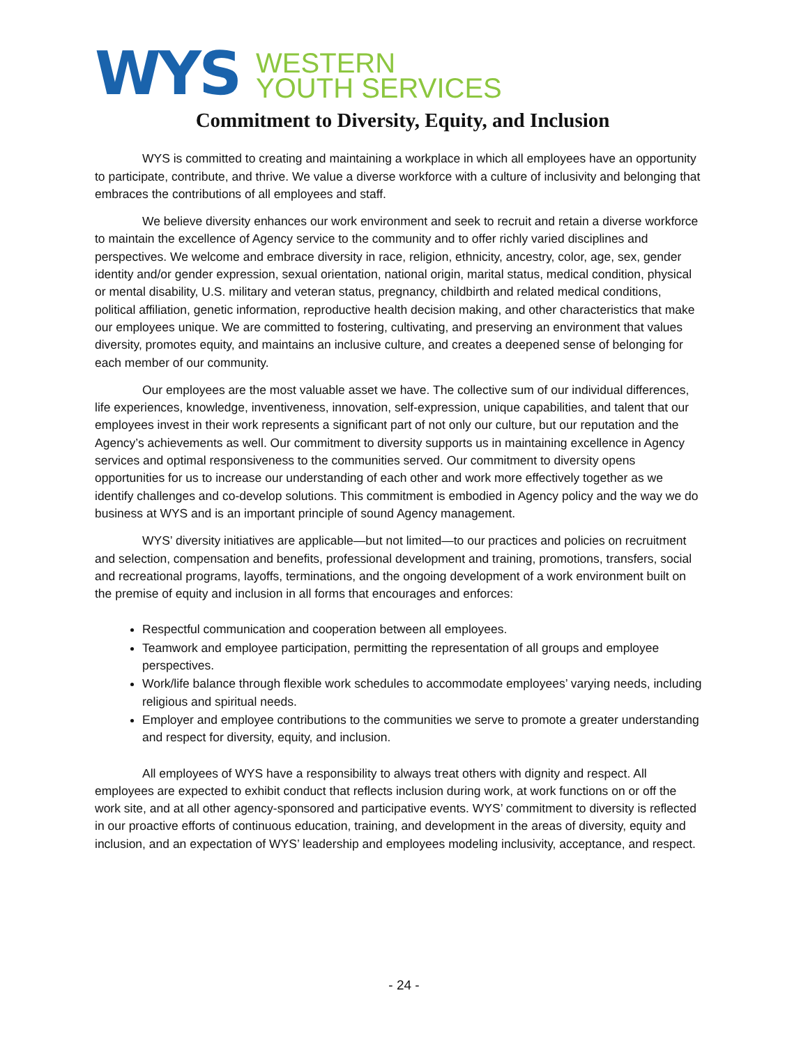WYS
WESTERN
YOUTH SERVICES
Commitment to Diversity, Equity, and Inclusion
WYS is committed to creating and maintaining a workplace in which all employees have an opportunity to participate, contribute, and thrive. We value a diverse workforce with a culture of inclusivity and belonging that embraces the contributions of all employees and staff.
We believe diversity enhances our work environment and seek to recruit and retain a diverse workforce to maintain the excellence of Agency service to the community and to offer richly varied disciplines and perspectives. We welcome and embrace diversity in race, religion, ethnicity, ancestry, color, age, sex, gender identity and/or gender expression, sexual orientation, national origin, marital status, medical condition, physical or mental disability, U.S. military and veteran status, pregnancy, childbirth and related medical conditions, political affiliation, genetic information, reproductive health decision making, and other characteristics that make our employees unique. We are committed to fostering, cultivating, and preserving an environment that values diversity, promotes equity, and maintains an inclusive culture, and creates a deepened sense of belonging for each member of our community.
Our employees are the most valuable asset we have. The collective sum of our individual differences, life experiences, knowledge, inventiveness, innovation, self-expression, unique capabilities, and talent that our employees invest in their work represents a significant part of not only our culture, but our reputation and the Agency’s achievements as well. Our commitment to diversity supports us in maintaining excellence in Agency services and optimal responsiveness to the communities served. Our commitment to diversity opens opportunities for us to increase our understanding of each other and work more effectively together as we identify challenges and co-develop solutions. This commitment is embodied in Agency policy and the way we do business at WYS and is an important principle of sound Agency management.
WYS’ diversity initiatives are applicable—but not limited—to our practices and policies on recruitment and selection, compensation and benefits, professional development and training, promotions, transfers, social and recreational programs, layoffs, terminations, and the ongoing development of a work environment built on the premise of equity and inclusion in all forms that encourages and enforces:
Respectful communication and cooperation between all employees.
Teamwork and employee participation, permitting the representation of all groups and employee perspectives.
Work/life balance through flexible work schedules to accommodate employees’ varying needs, including religious and spiritual needs.
Employer and employee contributions to the communities we serve to promote a greater understanding and respect for diversity, equity, and inclusion.
All employees of WYS have a responsibility to always treat others with dignity and respect. All employees are expected to exhibit conduct that reflects inclusion during work, at work functions on or off the work site, and at all other agency-sponsored and participative events. WYS’ commitment to diversity is reflected in our proactive efforts of continuous education, training, and development in the areas of diversity, equity and inclusion, and an expectation of WYS’ leadership and employees modeling inclusivity, acceptance, and respect.
- 24 -